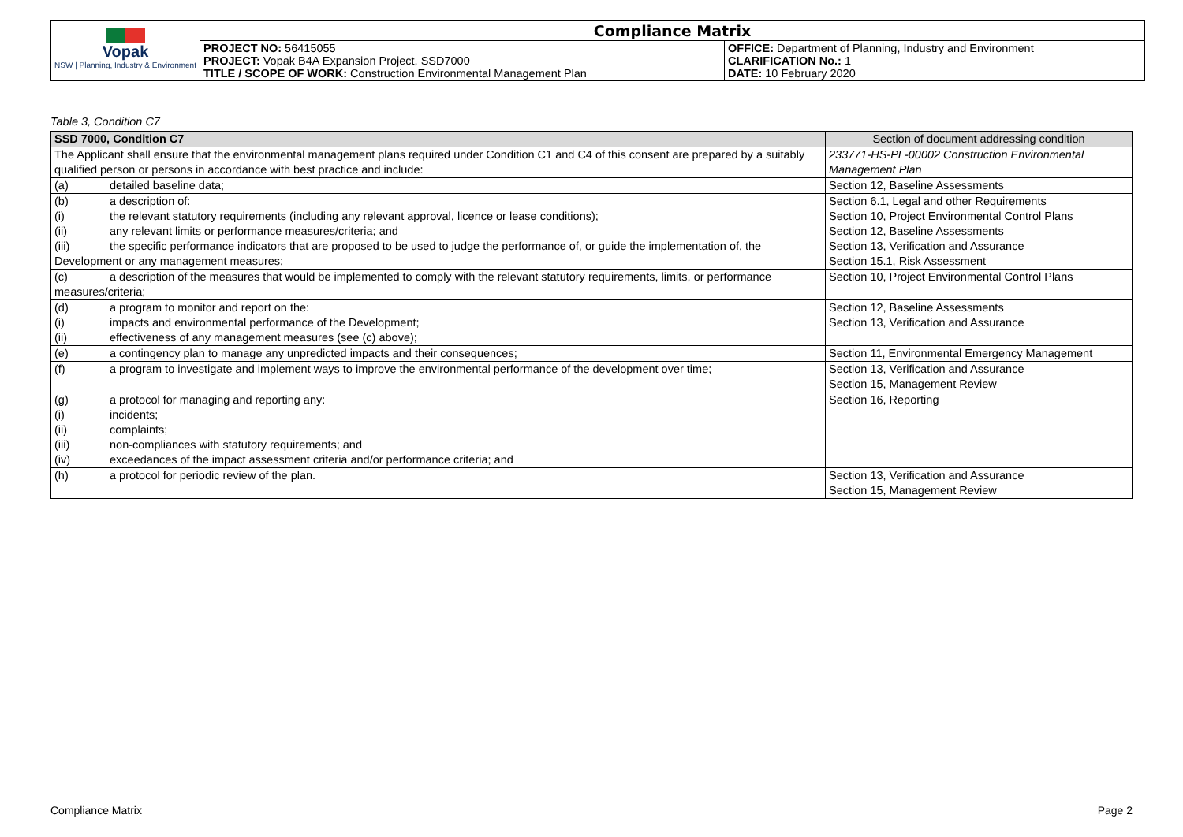| Vopak NSW / Planning, Industry & Environment | Compliance Matrix | |
| | PROJECT NO: 56415055 PROJECT: Vopak B4A Expansion Project, SSD7000 TITLE / SCOPE OF WORK: Construction Environmental Management Plan | OFFICE: Department of Planning, Industry and Environment CLARIFICATION No.: 1 DATE: 10 February 2020 |
Table 3, Condition C7
| SSD 7000, Condition C7 | Section of document addressing condition |
| The Applicant shall ensure that the environmental management plans required under Condition C1 and C4 of this consent are prepared by a suitably qualified person or persons in accordance with best practice and include: | 233771-HS-PL-00002 Construction Environmental Management Plan |
| (a) detailed baseline data; | Section 12, Baseline Assessments |
| (b) a description of: (i) the relevant statutory requirements (including any relevant approval, licence or lease conditions); (ii) any relevant limits or performance measures/criteria; and (iii) the specific performance indicators that are proposed to be used to judge the performance of, or guide the implementation of, the Development or any management measures; | Section 6.1, Legal and other Requirements Section 10, Project Environmental Control Plans Section 12, Baseline Assessments Section 13, Verification and Assurance Section 15.1, Risk Assessment |
| (c) a description of the measures that would be implemented to comply with the relevant statutory requirements, limits, or performance measures/criteria; | Section 10, Project Environmental Control Plans |
| (d) a program to monitor and report on the: (i) impacts and environmental performance of the Development; (ii) effectiveness of any management measures (see (c) above); | Section 12, Baseline Assessments Section 13, Verification and Assurance |
| (e) a contingency plan to manage any unpredicted impacts and their consequences; | Section 11, Environmental Emergency Management |
| (f) a program to investigate and implement ways to improve the environmental performance of the development over time; | Section 13, Verification and Assurance Section 15, Management Review |
| (g) a protocol for managing and reporting any: (i) incidents; (ii) complaints; (iii) non-compliances with statutory requirements; and (iv) exceedances of the impact assessment criteria and/or performance criteria; and | Section 16, Reporting |
| (h) a protocol for periodic review of the plan. | Section 13, Verification and Assurance Section 15, Management Review |
Compliance Matrix Page 2